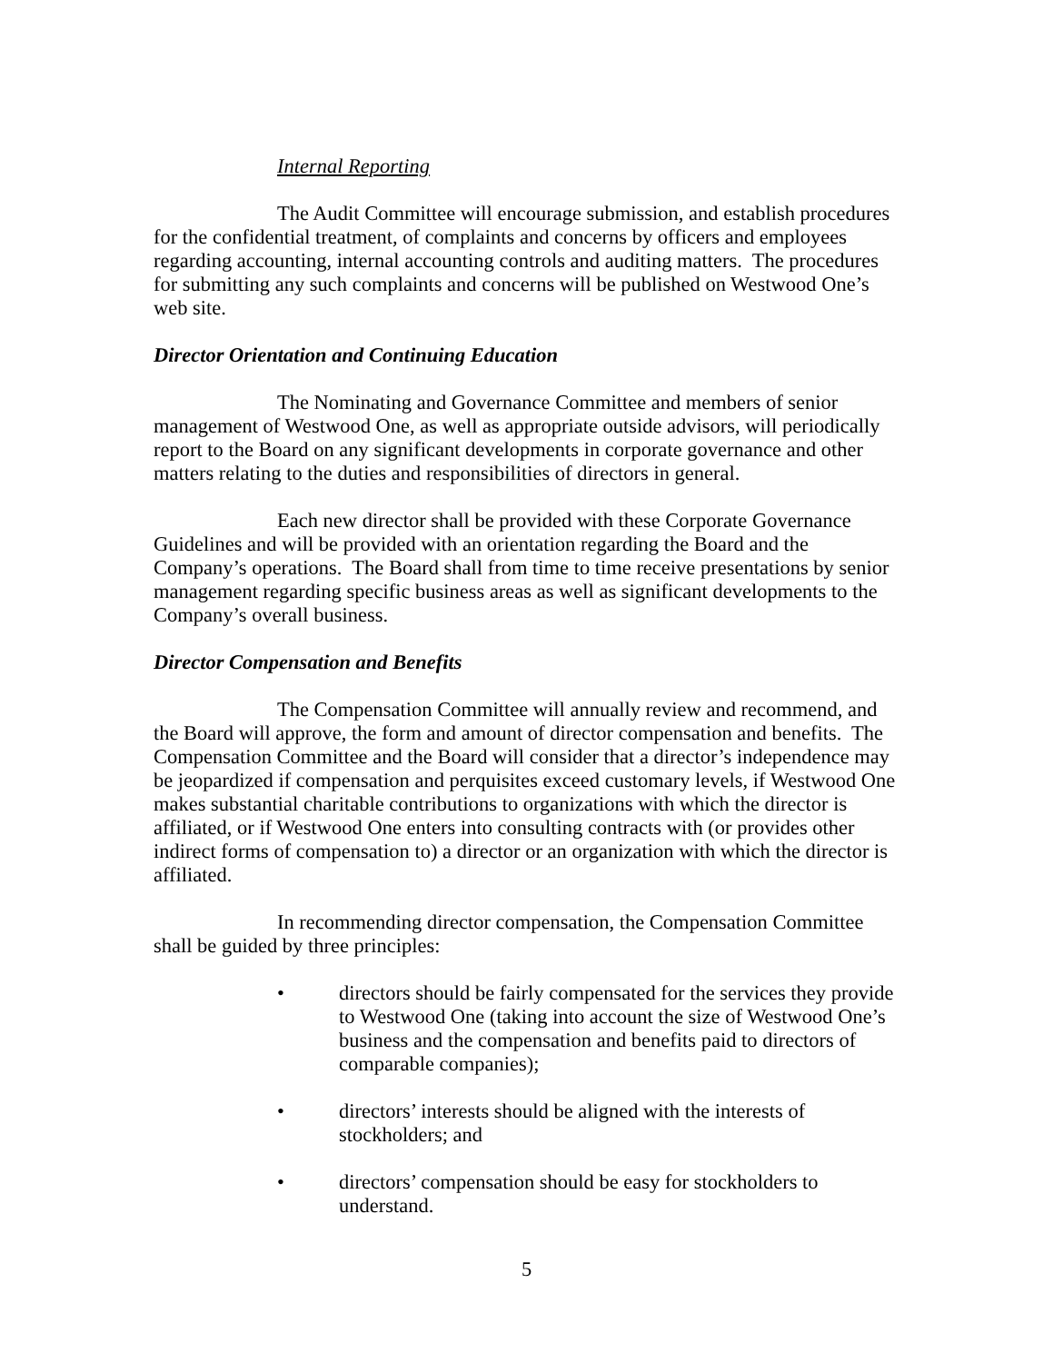Internal Reporting
The Audit Committee will encourage submission, and establish procedures for the confidential treatment, of complaints and concerns by officers and employees regarding accounting, internal accounting controls and auditing matters. The procedures for submitting any such complaints and concerns will be published on Westwood One’s web site.
Director Orientation and Continuing Education
The Nominating and Governance Committee and members of senior management of Westwood One, as well as appropriate outside advisors, will periodically report to the Board on any significant developments in corporate governance and other matters relating to the duties and responsibilities of directors in general.
Each new director shall be provided with these Corporate Governance Guidelines and will be provided with an orientation regarding the Board and the Company’s operations. The Board shall from time to time receive presentations by senior management regarding specific business areas as well as significant developments to the Company’s overall business.
Director Compensation and Benefits
The Compensation Committee will annually review and recommend, and the Board will approve, the form and amount of director compensation and benefits. The Compensation Committee and the Board will consider that a director’s independence may be jeopardized if compensation and perquisites exceed customary levels, if Westwood One makes substantial charitable contributions to organizations with which the director is affiliated, or if Westwood One enters into consulting contracts with (or provides other indirect forms of compensation to) a director or an organization with which the director is affiliated.
In recommending director compensation, the Compensation Committee shall be guided by three principles:
• directors should be fairly compensated for the services they provide to Westwood One (taking into account the size of Westwood One’s business and the compensation and benefits paid to directors of comparable companies);
• directors’ interests should be aligned with the interests of stockholders; and
• directors’ compensation should be easy for stockholders to understand.
5